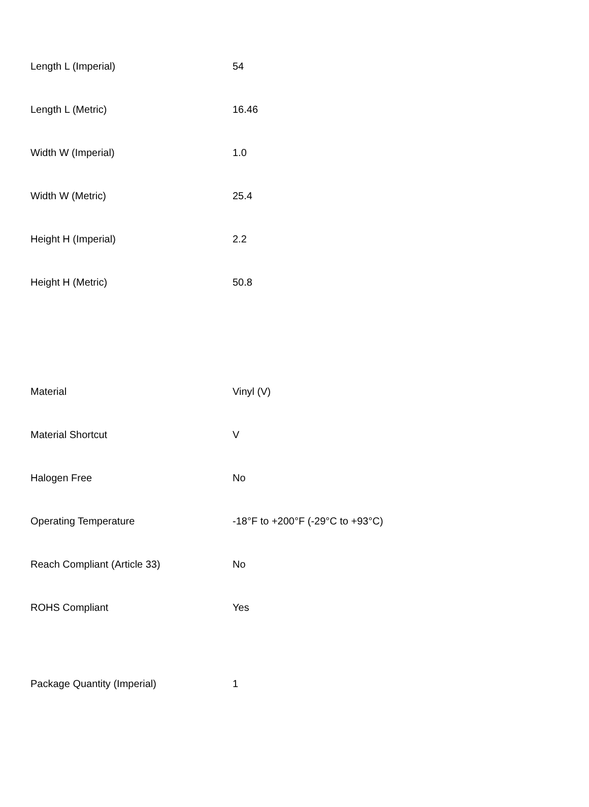| Length L (Imperial) | 54 |
| Length L (Metric) | 16.46 |
| Width W (Imperial) | 1.0 |
| Width W (Metric) | 25.4 |
| Height H (Imperial) | 2.2 |
| Height H (Metric) | 50.8 |
| Material | Vinyl (V) |
| Material Shortcut | V |
| Halogen Free | No |
| Operating Temperature | -18°F to +200°F (-29°C to +93°C) |
| Reach Compliant (Article 33) | No |
| ROHS Compliant | Yes |
| Package Quantity (Imperial) | 1 |